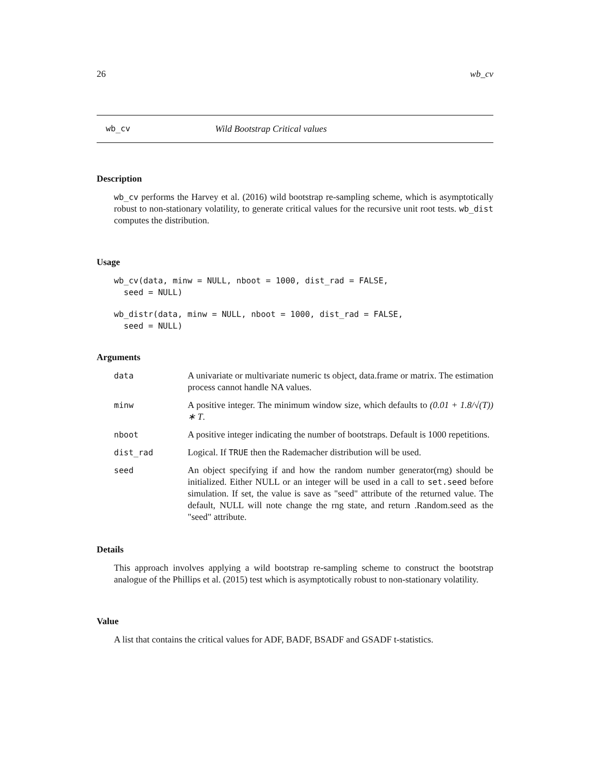26 wb_cv
wb_cv Wild Bootstrap Critical values
Description
wb_cv performs the Harvey et al. (2016) wild bootstrap re-sampling scheme, which is asymptotically robust to non-stationary volatility, to generate critical values for the recursive unit root tests. wb_dist computes the distribution.
Usage
wb_cv(data, minw = NULL, nboot = 1000, dist_rad = FALSE,
  seed = NULL)
wb_distr(data, minw = NULL, nboot = 1000, dist_rad = FALSE,
  seed = NULL)
Arguments
| data | A univariate or multivariate numeric ts object, data.frame or matrix. The estimation process cannot handle NA values. |
| minw | A positive integer. The minimum window size, which defaults to (0.01 + 1.8/√(T)) ∗ T . |
| nboot | A positive integer indicating the number of bootstraps. Default is 1000 repetitions. |
| dist_rad | Logical. If TRUE then the Rademacher distribution will be used. |
| seed | An object specifying if and how the random number generator(rng) should be initialized. Either NULL or an integer will be used in a call to set.seed before simulation. If set, the value is save as "seed" attribute of the returned value. The default, NULL will note change the rng state, and return .Random.seed as the "seed" attribute. |
Details
This approach involves applying a wild bootstrap re-sampling scheme to construct the bootstrap analogue of the Phillips et al. (2015) test which is asymptotically robust to non-stationary volatility.
Value
A list that contains the critical values for ADF, BADF, BSADF and GSADF t-statistics.